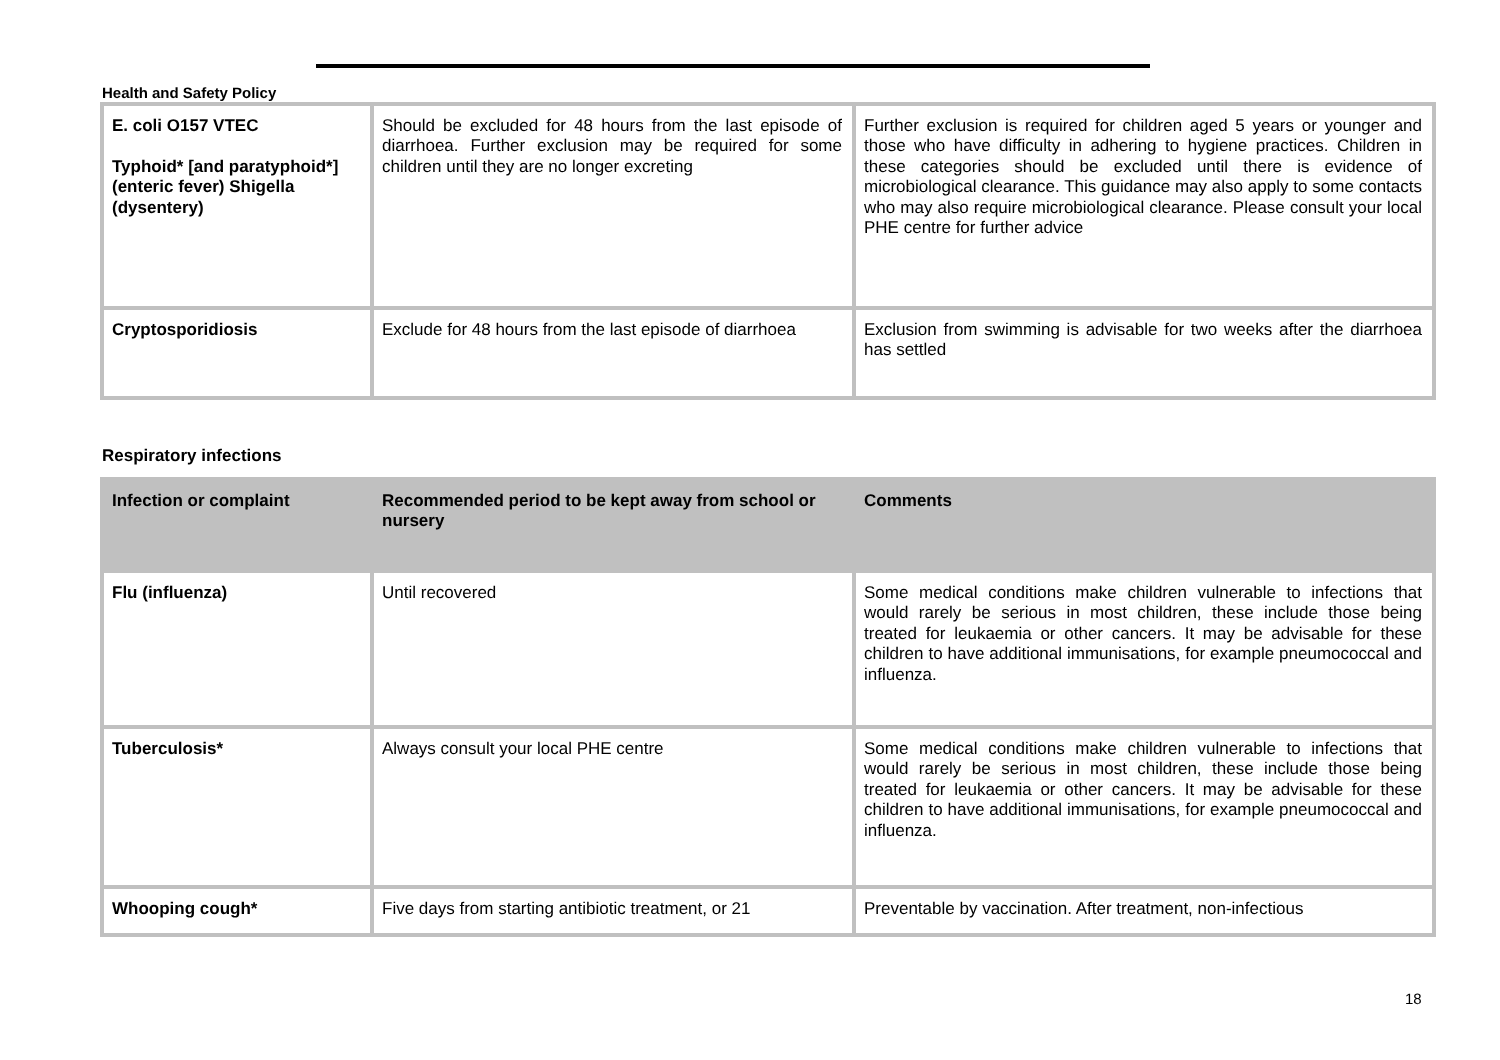Health and Safety Policy
| E. coli O157 VTEC Typhoid* [and paratyphoid*] (enteric fever) Shigella (dysentery) | Should be excluded for 48 hours from the last episode of diarrhoea. Further exclusion may be required for some children until they are no longer excreting | Further exclusion is required for children aged 5 years or younger and those who have difficulty in adhering to hygiene practices. Children in these categories should be excluded until there is evidence of microbiological clearance. This guidance may also apply to some contacts who may also require microbiological clearance. Please consult your local PHE centre for further advice |
| Cryptosporidiosis | Exclude for 48 hours from the last episode of diarrhoea | Exclusion from swimming is advisable for two weeks after the diarrhoea has settled |
Respiratory infections
| Infection or complaint | Recommended period to be kept away from school or nursery | Comments |
| --- | --- | --- |
| Flu (influenza) | Until recovered | Some medical conditions make children vulnerable to infections that would rarely be serious in most children, these include those being treated for leukaemia or other cancers. It may be advisable for these children to have additional immunisations, for example pneumococcal and influenza. |
| Tuberculosis* | Always consult your local PHE centre | Some medical conditions make children vulnerable to infections that would rarely be serious in most children, these include those being treated for leukaemia or other cancers. It may be advisable for these children to have additional immunisations, for example pneumococcal and influenza. |
| Whooping cough* | Five days from starting antibiotic treatment, or 21 | Preventable by vaccination. After treatment, non-infectious |
18